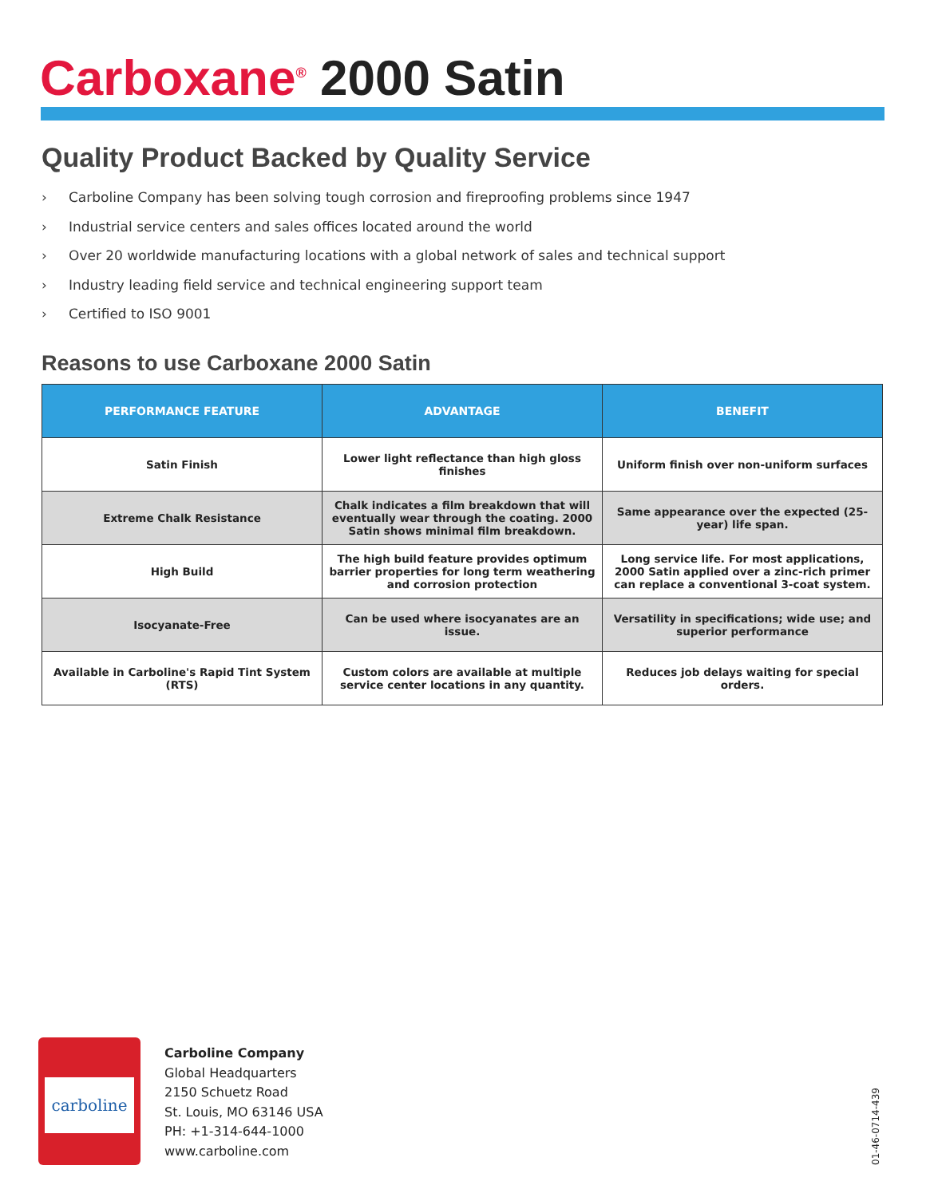Carboxane<sup>®</sup> 2000 Satin
Quality Product Backed by Quality Service
› Carboline Company has been solving tough corrosion and fireproofing problems since 1947
› Industrial service centers and sales offices located around the world
› Over 20 worldwide manufacturing locations with a global network of sales and technical support
› Industry leading field service and technical engineering support team
› Certified to ISO 9001
Reasons to use Carboxane 2000 Satin
| PERFORMANCE FEATURE | ADVANTAGE | BENEFIT |
| --- | --- | --- |
| Satin Finish | Lower light reflectance than high gloss finishes | Uniform finish over non-uniform surfaces |
| Extreme Chalk Resistance | Chalk indicates a film breakdown that will eventually wear through the coating. 2000 Satin shows minimal film breakdown. | Same appearance over the expected (25-year) life span. |
| High Build | The high build feature provides optimum barrier properties for long term weathering and corrosion protection | Long service life. For most applications, 2000 Satin applied over a zinc-rich primer can replace a conventional 3-coat system. |
| Isocyanate-Free | Can be used where isocyanates are an issue. | Versatility in specifications; wide use; and superior performance |
| Available in Carboline's Rapid Tint System (RTS) | Custom colors are available at multiple service center locations in any quantity. | Reduces job delays waiting for special orders. |
carboline
Carboline Company
Global Headquarters
2150 Schuetz Road
St. Louis, MO 63146 USA
PH: +1-314-644-1000
www.carboline.com
01-46-0714-439